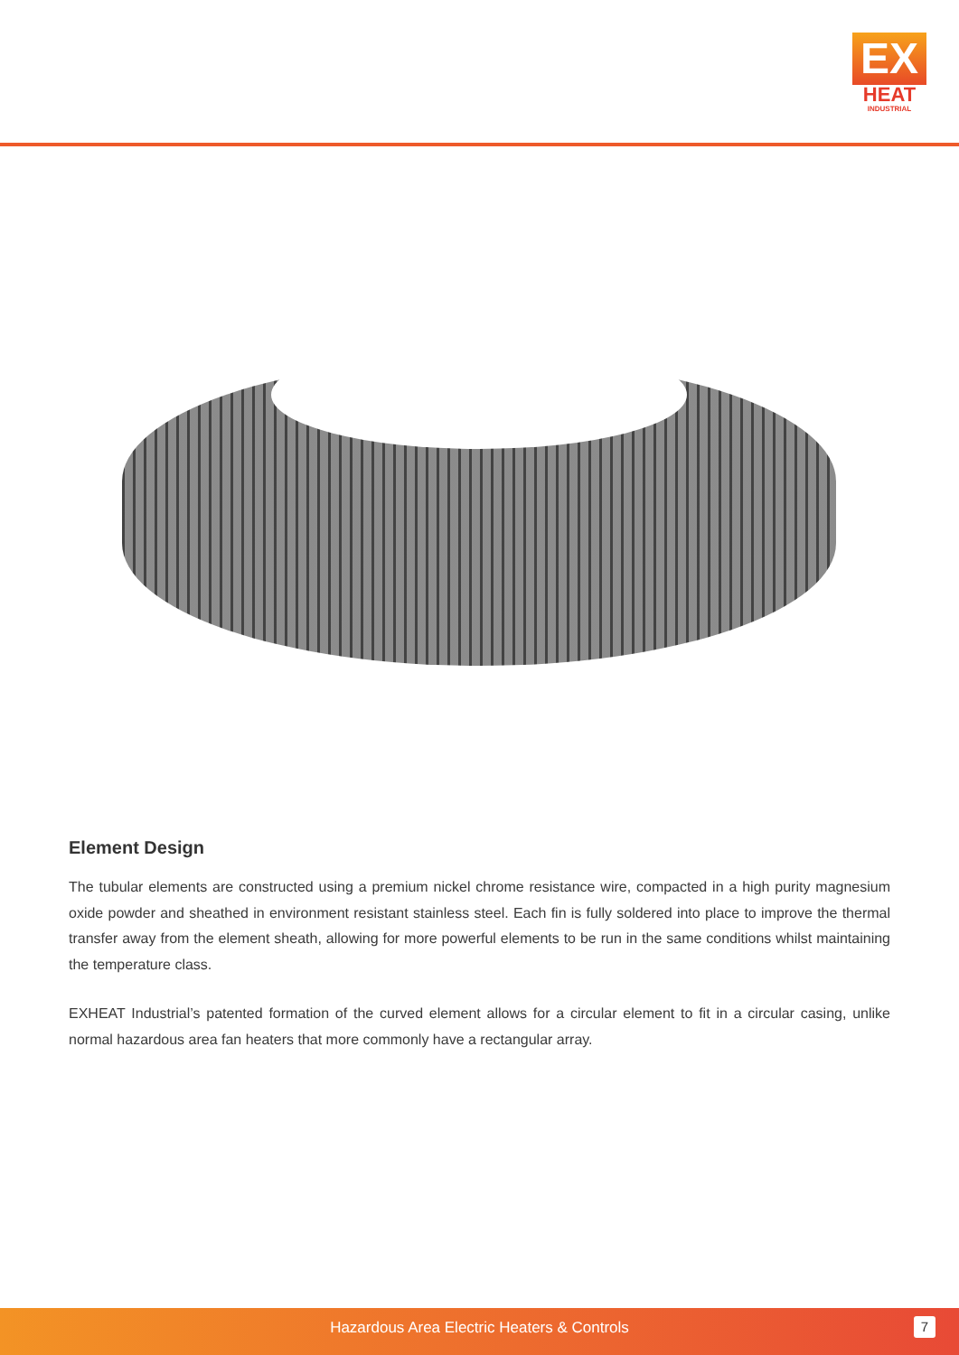EX
HEAT
INDUSTRIAL
Element Design
The tubular elements are constructed using a premium nickel chrome resistance wire, compacted in a high purity magnesium oxide powder and sheathed in environment resistant stainless steel. Each fin is fully soldered into place to improve the thermal transfer away from the element sheath, allowing for more powerful elements to be run in the same conditions whilst maintaining the temperature class.
EXHEAT Industrial’s patented formation of the curved element allows for a circular element to fit in a circular casing, unlike normal hazardous area fan heaters that more commonly have a rectangular array.
Hazardous Area Electric Heaters & Controls
7